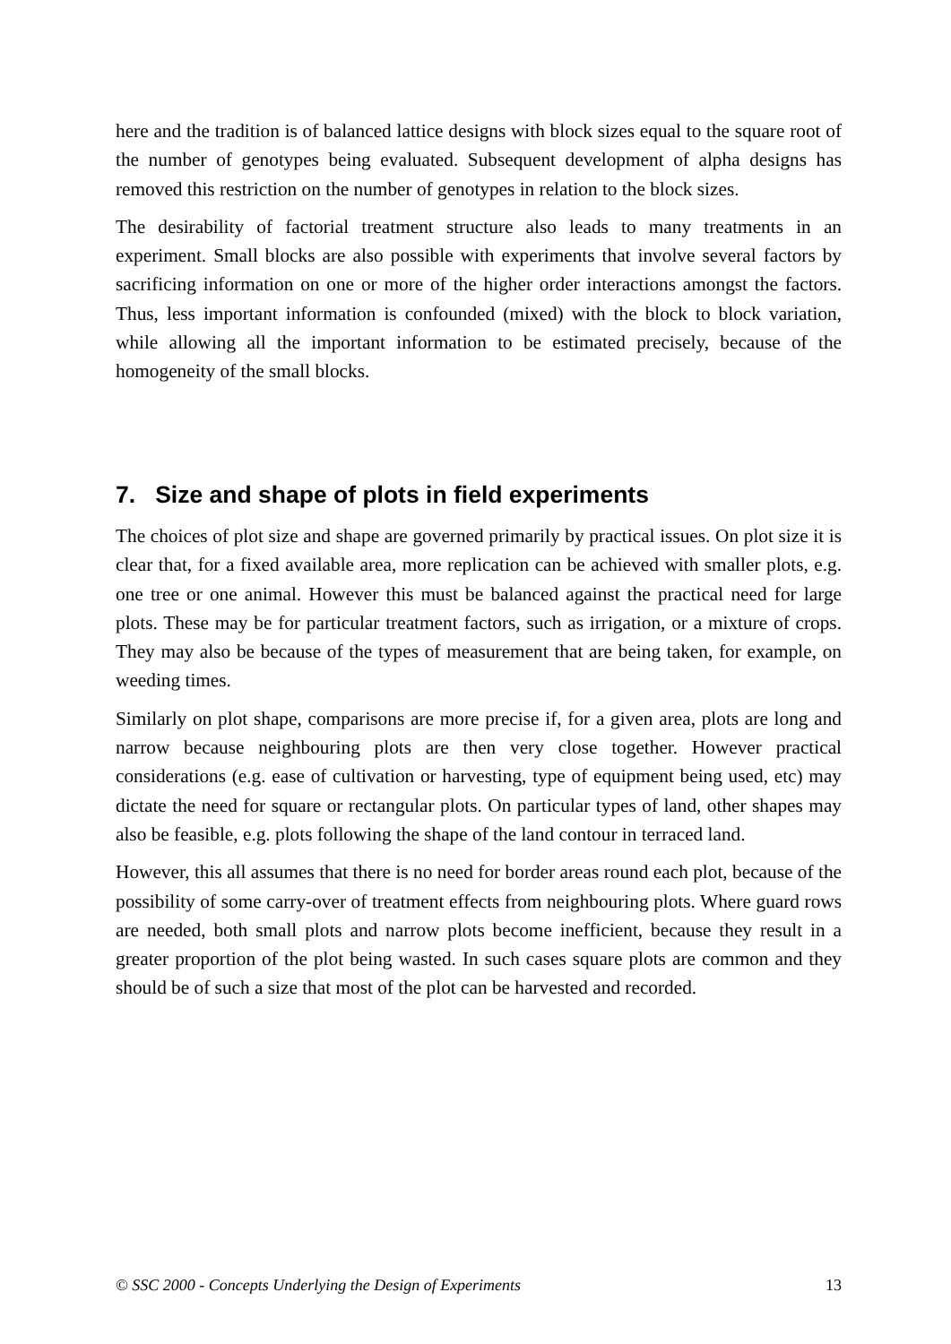here and the tradition is of balanced lattice designs with block sizes equal to the square root of the number of genotypes being evaluated. Subsequent development of alpha designs has removed this restriction on the number of genotypes in relation to the block sizes.
The desirability of factorial treatment structure also leads to many treatments in an experiment. Small blocks are also possible with experiments that involve several factors by sacrificing information on one or more of the higher order interactions amongst the factors. Thus, less important information is confounded (mixed) with the block to block variation, while allowing all the important information to be estimated precisely, because of the homogeneity of the small blocks.
7. Size and shape of plots in field experiments
The choices of plot size and shape are governed primarily by practical issues. On plot size it is clear that, for a fixed available area, more replication can be achieved with smaller plots, e.g. one tree or one animal. However this must be balanced against the practical need for large plots. These may be for particular treatment factors, such as irrigation, or a mixture of crops. They may also be because of the types of measurement that are being taken, for example, on weeding times.
Similarly on plot shape, comparisons are more precise if, for a given area, plots are long and narrow because neighbouring plots are then very close together. However practical considerations (e.g. ease of cultivation or harvesting, type of equipment being used, etc) may dictate the need for square or rectangular plots. On particular types of land, other shapes may also be feasible, e.g. plots following the shape of the land contour in terraced land.
However, this all assumes that there is no need for border areas round each plot, because of the possibility of some carry-over of treatment effects from neighbouring plots. Where guard rows are needed, both small plots and narrow plots become inefficient, because they result in a greater proportion of the plot being wasted. In such cases square plots are common and they should be of such a size that most of the plot can be harvested and recorded.
© SSC 2000 - Concepts Underlying the Design of Experiments 13